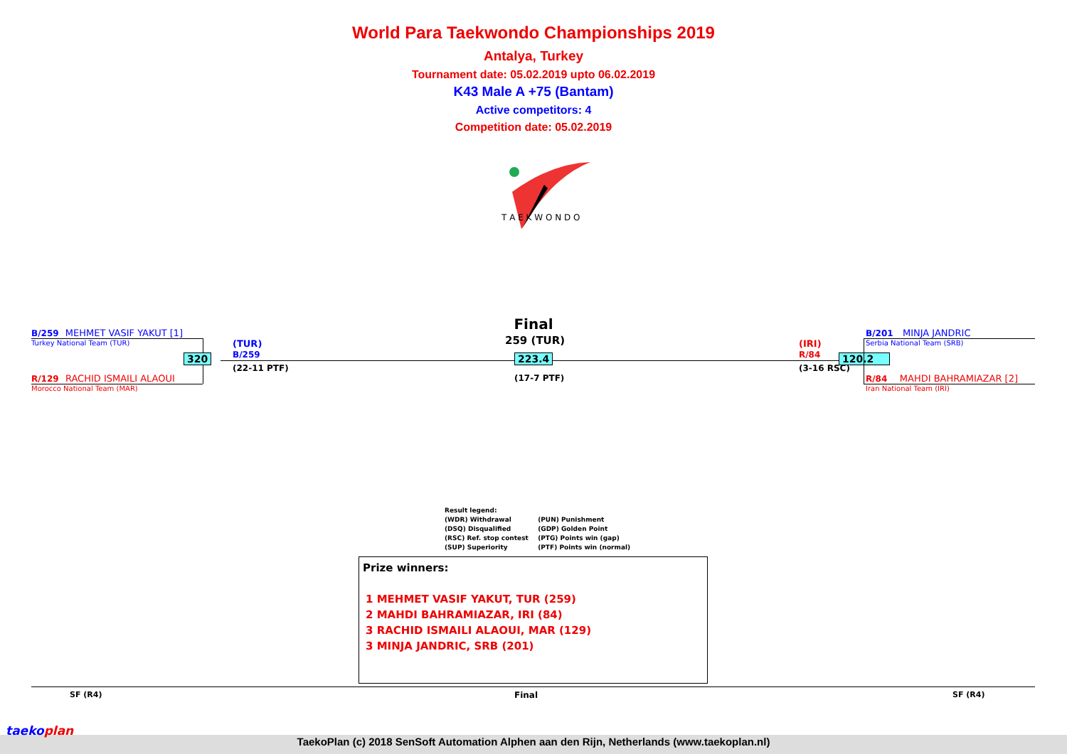World Para Taekwondo Championships 2019
Antalya, Turkey
Tournament date: 05.02.2019 upto 06.02.2019
K43 Male A +75 (Bantam)
Active competitors: 4
Competition date: 05.02.2019
T A E K W O N D O
B/259 MEHMET VASIF YAKUT [1]
Turkey National Team (TUR)
R/129 RACHID ISMAILI ALAOUI
Morocco National Team (MAR)
320
(TUR)
B/259
(22-11 PTF)
Final
259 (TUR)
223.4
(17-7 PTF)
(IRI)
R/84
(3-16 RSC)
120.2
B/201 MINJA JANDRIC
Serbia National Team (SRB)
R/84 MAHDI BAHRAMIAZAR [2]
Iran National Team (IRI)
Result legend:
(WDR) Withdrawal (PUN) Punishment
(DSQ) Disqualified (GDP) Golden Point
(RSC) Ref. stop contest (PTG) Points win (gap)
(SUP) Superiority (PTF) Points win (normal)
Prize winners:
1 MEHMET VASIF YAKUT, TUR (259)
2 MAHDI BAHRAMIAZAR, IRI (84)
3 RACHID ISMAILI ALAOUI, MAR (129)
3 MINJA JANDRIC, SRB (201)
SF (R4) Final SF (R4)
TaekoPlan (c) 2018 SenSoft Automation Alphen aan den Rijn, Netherlands (www.taekoplan.nl)
taekoplan